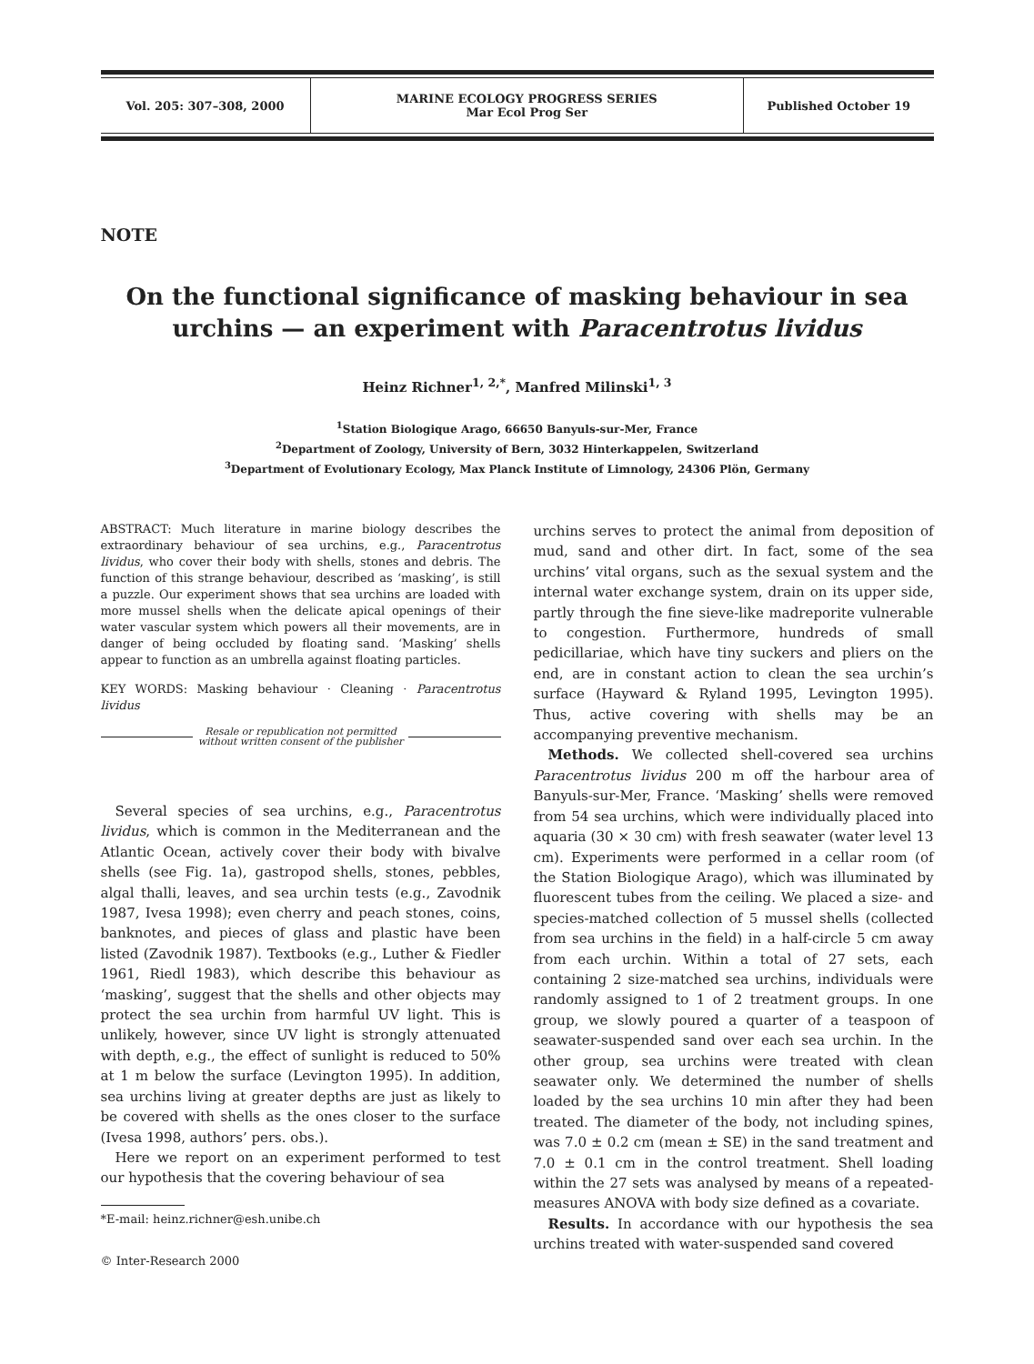| Vol. 205: 307–308, 2000 | MARINE ECOLOGY PROGRESS SERIES Mar Ecol Prog Ser | Published October 19 |
NOTE
On the functional significance of masking behaviour in sea urchins — an experiment with Paracentrotus lividus
Heinz Richner<sup>1, 2,*</sup>, Manfred Milinski<sup>1, 3</sup>
<sup>1</sup> Station Biologique Arago, 66650 Banyuls-sur-Mer, France
<sup>2</sup> Department of Zoology, University of Bern, 3032 Hinterkappelen, Switzerland
<sup>3</sup> Department of Evolutionary Ecology, Max Planck Institute of Limnology, 24306 Plön, Germany
ABSTRACT: Much literature in marine biology describes the extraordinary behaviour of sea urchins, e.g., Paracentrotus lividus, who cover their body with shells, stones and debris. The function of this strange behaviour, described as ‘masking’, is still a puzzle. Our experiment shows that sea urchins are loaded with more mussel shells when the delicate apical openings of their water vascular system which powers all their movements, are in danger of being occluded by floating sand. ‘Masking’ shells appear to function as an umbrella against floating particles.
KEY WORDS: Masking behaviour · Cleaning · Paracentrotus lividus
Resale or republication not permitted
without written consent of the publisher
Several species of sea urchins, e.g., Paracentrotus lividus, which is common in the Mediterranean and the Atlantic Ocean, actively cover their body with bivalve shells (see Fig. 1a), gastropod shells, stones, pebbles, algal thalli, leaves, and sea urchin tests (e.g., Zavodnik 1987, Ivesa 1998); even cherry and peach stones, coins, banknotes, and pieces of glass and plastic have been listed (Zavodnik 1987). Textbooks (e.g., Luther & Fiedler 1961, Riedl 1983), which describe this behaviour as ‘masking’, suggest that the shells and other objects may protect the sea urchin from harmful UV light. This is unlikely, however, since UV light is strongly attenuated with depth, e.g., the effect of sunlight is reduced to 50% at 1 m below the surface (Levington 1995). In addition, sea urchins living at greater depths are just as likely to be covered with shells as the ones closer to the surface (Ivesa 1998, authors’ pers. obs.).
Here we report on an experiment performed to test our hypothesis that the covering behaviour of sea
*E-mail: heinz.richner@esh.unibe.ch
© Inter-Research 2000
urchins serves to protect the animal from deposition of mud, sand and other dirt. In fact, some of the sea urchins’ vital organs, such as the sexual system and the internal water exchange system, drain on its upper side, partly through the fine sieve-like madreporite vulnerable to congestion. Furthermore, hundreds of small pedicillariae, which have tiny suckers and pliers on the end, are in constant action to clean the sea urchin’s surface (Hayward & Ryland 1995, Levington 1995). Thus, active covering with shells may be an accompanying preventive mechanism.
Methods. We collected shell-covered sea urchins Paracentrotus lividus 200 m off the harbour area of Banyuls-sur-Mer, France. ‘Masking’ shells were removed from 54 sea urchins, which were individually placed into aquaria (30 × 30 cm) with fresh seawater (water level 13 cm). Experiments were performed in a cellar room (of the Station Biologique Arago), which was illuminated by fluorescent tubes from the ceiling. We placed a size- and species-matched collection of 5 mussel shells (collected from sea urchins in the field) in a half-circle 5 cm away from each urchin. Within a total of 27 sets, each containing 2 size-matched sea urchins, individuals were randomly assigned to 1 of 2 treatment groups. In one group, we slowly poured a quarter of a teaspoon of seawater-suspended sand over each sea urchin. In the other group, sea urchins were treated with clean seawater only. We determined the number of shells loaded by the sea urchins 10 min after they had been treated. The diameter of the body, not including spines, was 7.0 ± 0.2 cm (mean ± SE) in the sand treatment and 7.0 ± 0.1 cm in the control treatment. Shell loading within the 27 sets was analysed by means of a repeated-measures ANOVA with body size defined as a covariate.
Results. In accordance with our hypothesis the sea urchins treated with water-suspended sand covered